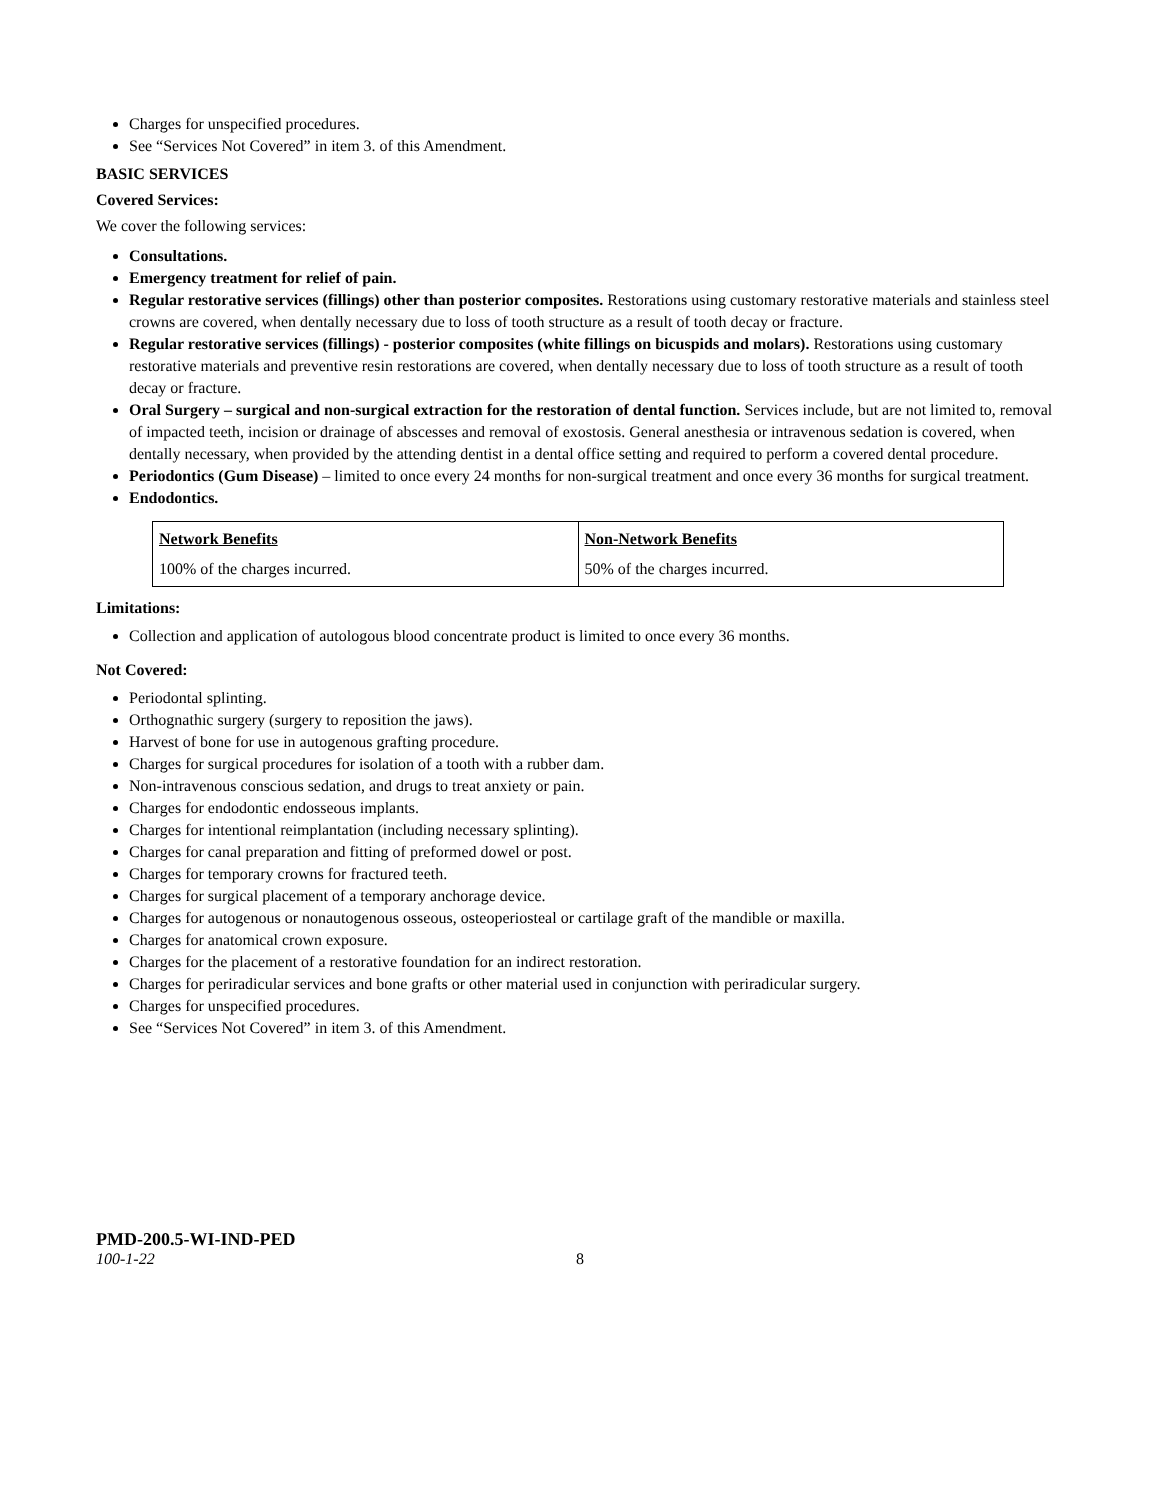Charges for unspecified procedures.
See “Services Not Covered” in item 3. of this Amendment.
BASIC SERVICES
Covered Services:
We cover the following services:
Consultations.
Emergency treatment for relief of pain.
Regular restorative services (fillings) other than posterior composites. Restorations using customary restorative materials and stainless steel crowns are covered, when dentally necessary due to loss of tooth structure as a result of tooth decay or fracture.
Regular restorative services (fillings) - posterior composites (white fillings on bicuspids and molars). Restorations using customary restorative materials and preventive resin restorations are covered, when dentally necessary due to loss of tooth structure as a result of tooth decay or fracture.
Oral Surgery – surgical and non-surgical extraction for the restoration of dental function. Services include, but are not limited to, removal of impacted teeth, incision or drainage of abscesses and removal of exostosis. General anesthesia or intravenous sedation is covered, when dentally necessary, when provided by the attending dentist in a dental office setting and required to perform a covered dental procedure.
Periodontics (Gum Disease) – limited to once every 24 months for non-surgical treatment and once every 36 months for surgical treatment.
Endodontics.
| Network Benefits | Non-Network Benefits |
| --- | --- |
| 100% of the charges incurred. | 50% of the charges incurred. |
Limitations:
Collection and application of autologous blood concentrate product is limited to once every 36 months.
Not Covered:
Periodontal splinting.
Orthognathic surgery (surgery to reposition the jaws).
Harvest of bone for use in autogenous grafting procedure.
Charges for surgical procedures for isolation of a tooth with a rubber dam.
Non-intravenous conscious sedation, and drugs to treat anxiety or pain.
Charges for endodontic endosseous implants.
Charges for intentional reimplantation (including necessary splinting).
Charges for canal preparation and fitting of preformed dowel or post.
Charges for temporary crowns for fractured teeth.
Charges for surgical placement of a temporary anchorage device.
Charges for autogenous or nonautogenous osseous, osteoperiosteal or cartilage graft of the mandible or maxilla.
Charges for anatomical crown exposure.
Charges for the placement of a restorative foundation for an indirect restoration.
Charges for periradicular services and bone grafts or other material used in conjunction with periradicular surgery.
Charges for unspecified procedures.
See “Services Not Covered” in item 3. of this Amendment.
PMD-200.5-WI-IND-PED
100-1-22 8